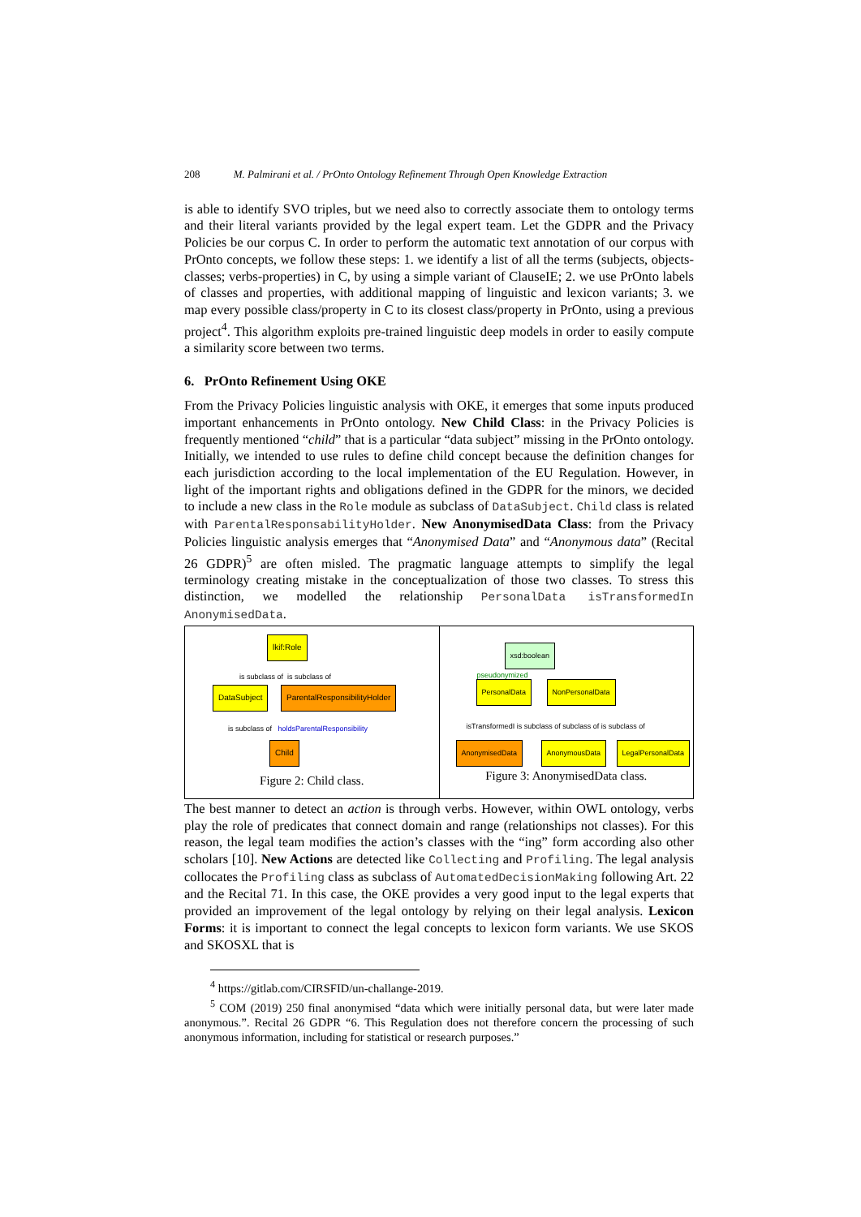208 M. Palmirani et al. / PrOnto Ontology Refinement Through Open Knowledge Extraction
is able to identify SVO triples, but we need also to correctly associate them to ontology terms and their literal variants provided by the legal expert team. Let the GDPR and the Privacy Policies be our corpus C. In order to perform the automatic text annotation of our corpus with PrOnto concepts, we follow these steps: 1. we identify a list of all the terms (subjects, objects-classes; verbs-properties) in C, by using a simple variant of ClauseIE; 2. we use PrOnto labels of classes and properties, with additional mapping of linguistic and lexicon variants; 3. we map every possible class/property in C to its closest class/property in PrOnto, using a previous project<sup>4</sup>. This algorithm exploits pre-trained linguistic deep models in order to easily compute a similarity score between two terms.
6. PrOnto Refinement Using OKE
From the Privacy Policies linguistic analysis with OKE, it emerges that some inputs produced important enhancements in PrOnto ontology. New Child Class: in the Privacy Policies is frequently mentioned “child” that is a particular “data subject” missing in the PrOnto ontology. Initially, we intended to use rules to define child concept because the definition changes for each jurisdiction according to the local implementation of the EU Regulation. However, in light of the important rights and obligations defined in the GDPR for the minors, we decided to include a new class in the Role module as subclass of DataSubject. Child class is related with ParentalResponsabilityHolder. New AnonymisedData Class: from the Privacy Policies linguistic analysis emerges that “Anonymised Data” and “Anonymous data” (Recital 26 GDPR)<sup>5</sup> are often misled. The pragmatic language attempts to simplify the legal terminology creating mistake in the conceptualization of those two classes. To stress this distinction, we modelled the relationship PersonalData isTransformedIn AnonymisedData.
lkif:Role
is subclass of is subclass of
DataSubject ParentalResponsibilityHolder
is subclass of holdsParentalResponsibility
Child
Figure 2: Child class.
xsd:boolean
pseudonymized
PersonalData NonPersonalData
isTransformedI is subclass of subclass of is subclass of
AnonymisedData AnonymousData LegalPersonalData
Figure 3: AnonymisedData class.
The best manner to detect an action is through verbs. However, within OWL ontology, verbs play the role of predicates that connect domain and range (relationships not classes). For this reason, the legal team modifies the action’s classes with the “ing” form according also other scholars [10]. New Actions are detected like Collecting and Profiling. The legal analysis collocates the Profiling class as subclass of AutomatedDecisionMaking following Art. 22 and the Recital 71. In this case, the OKE provides a very good input to the legal experts that provided an improvement of the legal ontology by relying on their legal analysis. Lexicon Forms: it is important to connect the legal concepts to lexicon form variants. We use SKOS and SKOSXL that is
<sup>4</sup> https://gitlab.com/CIRSFID/un-challange-2019.
<sup>5</sup> COM (2019) 250 final anonymised “data which were initially personal data, but were later made anonymous.”. Recital 26 GDPR “6. This Regulation does not therefore concern the processing of such anonymous information, including for statistical or research purposes.”